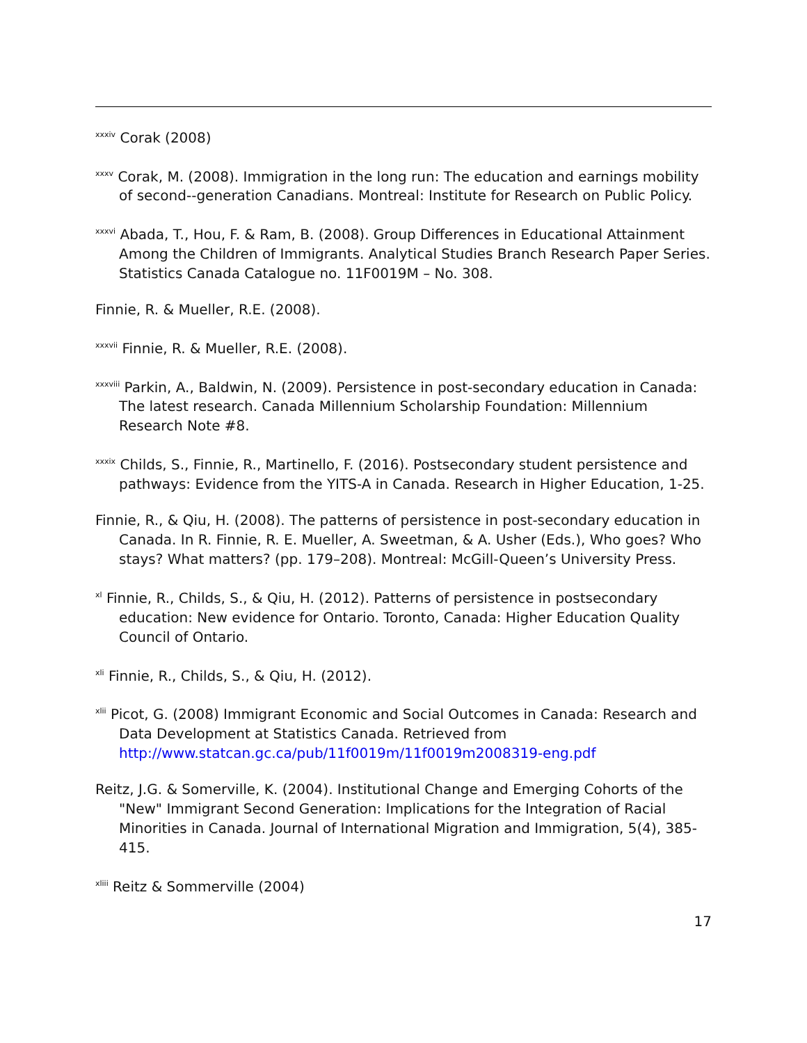<sup>xxxiv</sup> Corak (2008)
<sup>xxxv</sup> Corak, M. (2008). Immigration in the long run: The education and earnings mobility of second--generation Canadians. Montreal: Institute for Research on Public Policy.
<sup>xxxvi</sup> Abada, T., Hou, F. & Ram, B. (2008). Group Differences in Educational Attainment Among the Children of Immigrants. Analytical Studies Branch Research Paper Series. Statistics Canada Catalogue no. 11F0019M – No. 308.
Finnie, R. & Mueller, R.E. (2008).
<sup>xxxvii</sup> Finnie, R. & Mueller, R.E. (2008).
<sup>xxxviii</sup> Parkin, A., Baldwin, N. (2009). Persistence in post-secondary education in Canada: The latest research. Canada Millennium Scholarship Foundation: Millennium Research Note #8.
<sup>xxxix</sup> Childs, S., Finnie, R., Martinello, F. (2016). Postsecondary student persistence and pathways: Evidence from the YITS-A in Canada. Research in Higher Education, 1-25.
Finnie, R., & Qiu, H. (2008). The patterns of persistence in post-secondary education in Canada. In R. Finnie, R. E. Mueller, A. Sweetman, & A. Usher (Eds.), Who goes? Who stays? What matters? (pp. 179–208). Montreal: McGill-Queen’s University Press.
<sup>xl</sup> Finnie, R., Childs, S., & Qiu, H. (2012). Patterns of persistence in postsecondary education: New evidence for Ontario. Toronto, Canada: Higher Education Quality Council of Ontario.
<sup>xli</sup> Finnie, R., Childs, S., & Qiu, H. (2012).
<sup>xlii</sup> Picot, G. (2008) Immigrant Economic and Social Outcomes in Canada: Research and Data Development at Statistics Canada. Retrieved from http://www.statcan.gc.ca/pub/11f0019m/11f0019m2008319-eng.pdf
Reitz, J.G. & Somerville, K. (2004). Institutional Change and Emerging Cohorts of the "New" Immigrant Second Generation: Implications for the Integration of Racial Minorities in Canada. Journal of International Migration and Immigration, 5(4), 385-415.
<sup>xliii</sup> Reitz & Sommerville (2004)
17